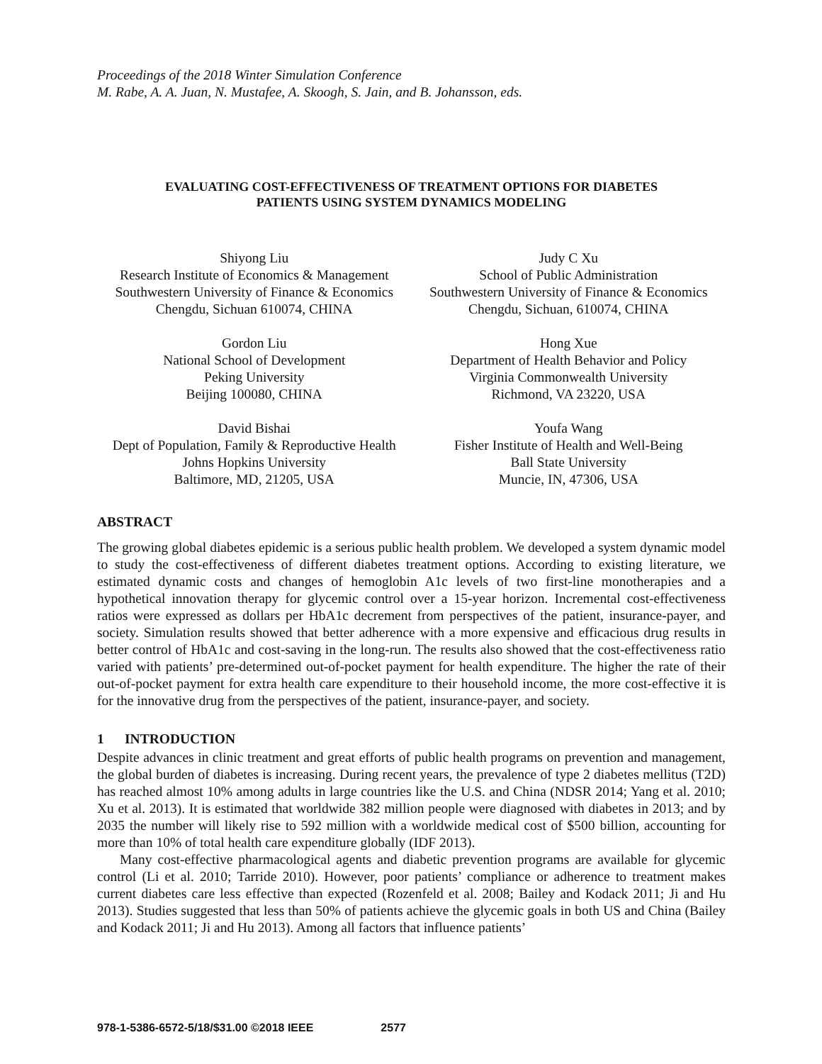Proceedings of the 2018 Winter Simulation Conference
M. Rabe, A. A. Juan, N. Mustafee, A. Skoogh, S. Jain, and B. Johansson, eds.
EVALUATING COST-EFFECTIVENESS OF TREATMENT OPTIONS FOR DIABETES
PATIENTS USING SYSTEM DYNAMICS MODELING
Shiyong Liu
Research Institute of Economics & Management
Southwestern University of Finance & Economics
Chengdu, Sichuan 610074, CHINA
Judy C Xu
School of Public Administration
Southwestern University of Finance & Economics
Chengdu, Sichuan, 610074, CHINA
Gordon Liu
National School of Development
Peking University
Beijing 100080, CHINA
Hong Xue
Department of Health Behavior and Policy
Virginia Commonwealth University
Richmond, VA 23220, USA
David Bishai
Dept of Population, Family & Reproductive Health
Johns Hopkins University
Baltimore, MD, 21205, USA
Youfa Wang
Fisher Institute of Health and Well-Being
Ball State University
Muncie, IN, 47306, USA
ABSTRACT
The growing global diabetes epidemic is a serious public health problem. We developed a system dynamic model to study the cost-effectiveness of different diabetes treatment options. According to existing literature, we estimated dynamic costs and changes of hemoglobin A1c levels of two first-line monotherapies and a hypothetical innovation therapy for glycemic control over a 15-year horizon. Incremental cost-effectiveness ratios were expressed as dollars per HbA1c decrement from perspectives of the patient, insurance-payer, and society. Simulation results showed that better adherence with a more expensive and efficacious drug results in better control of HbA1c and cost-saving in the long-run. The results also showed that the cost-effectiveness ratio varied with patients’ pre-determined out-of-pocket payment for health expenditure. The higher the rate of their out-of-pocket payment for extra health care expenditure to their household income, the more cost-effective it is for the innovative drug from the perspectives of the patient, insurance-payer, and society.
1 INTRODUCTION
Despite advances in clinic treatment and great efforts of public health programs on prevention and management, the global burden of diabetes is increasing. During recent years, the prevalence of type 2 diabetes mellitus (T2D) has reached almost 10% among adults in large countries like the U.S. and China (NDSR 2014; Yang et al. 2010; Xu et al. 2013). It is estimated that worldwide 382 million people were diagnosed with diabetes in 2013; and by 2035 the number will likely rise to 592 million with a worldwide medical cost of $500 billion, accounting for more than 10% of total health care expenditure globally (IDF 2013).
Many cost-effective pharmacological agents and diabetic prevention programs are available for glycemic control (Li et al. 2010; Tarride 2010). However, poor patients’ compliance or adherence to treatment makes current diabetes care less effective than expected (Rozenfeld et al. 2008; Bailey and Kodack 2011; Ji and Hu 2013). Studies suggested that less than 50% of patients achieve the glycemic goals in both US and China (Bailey and Kodack 2011; Ji and Hu 2013). Among all factors that influence patients’
978-1-5386-6572-5/18/$31.00 ©2018 IEEE 2577